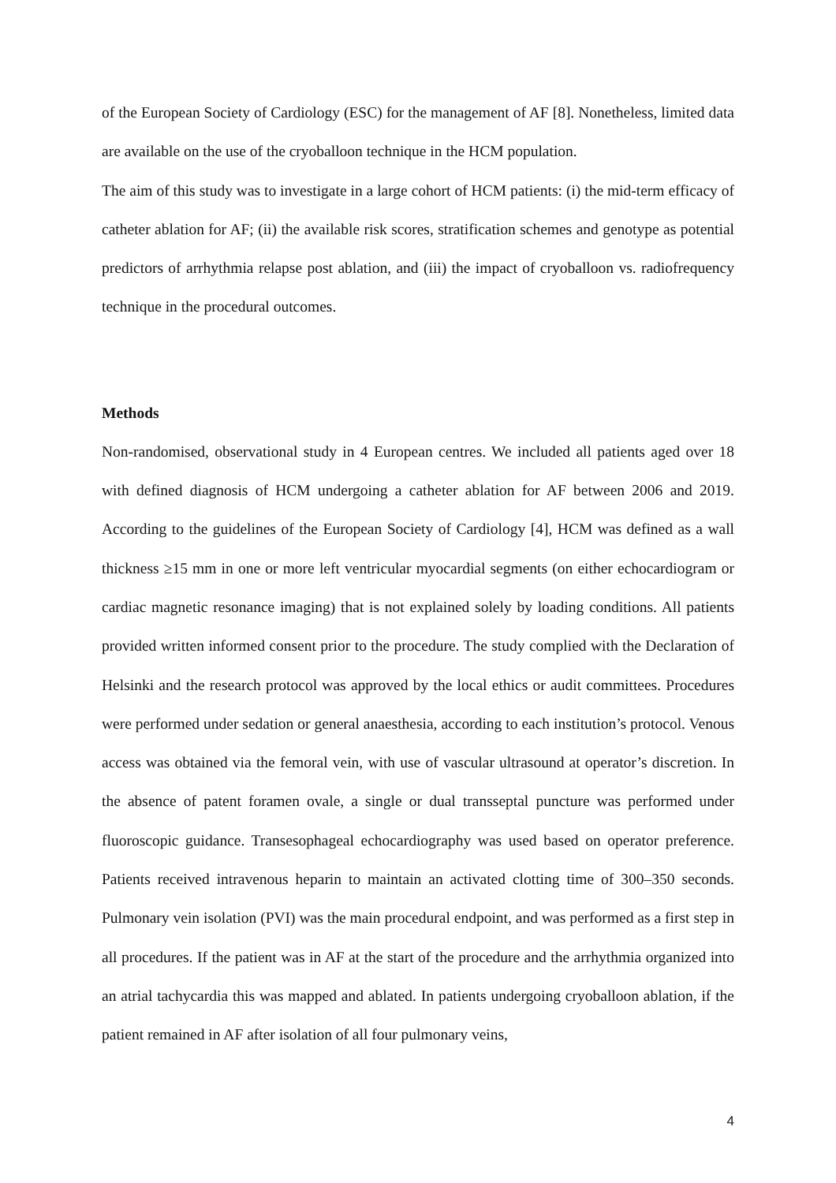of the European Society of Cardiology (ESC) for the management of AF [8]. Nonetheless, limited data are available on the use of the cryoballoon technique in the HCM population.
The aim of this study was to investigate in a large cohort of HCM patients: (i) the mid-term efficacy of catheter ablation for AF; (ii) the available risk scores, stratification schemes and genotype as potential predictors of arrhythmia relapse post ablation, and (iii) the impact of cryoballoon vs. radiofrequency technique in the procedural outcomes.
Methods
Non-randomised, observational study in 4 European centres. We included all patients aged over 18 with defined diagnosis of HCM undergoing a catheter ablation for AF between 2006 and 2019. According to the guidelines of the European Society of Cardiology [4], HCM was defined as a wall thickness ≥15 mm in one or more left ventricular myocardial segments (on either echocardiogram or cardiac magnetic resonance imaging) that is not explained solely by loading conditions. All patients provided written informed consent prior to the procedure. The study complied with the Declaration of Helsinki and the research protocol was approved by the local ethics or audit committees. Procedures were performed under sedation or general anaesthesia, according to each institution’s protocol. Venous access was obtained via the femoral vein, with use of vascular ultrasound at operator’s discretion. In the absence of patent foramen ovale, a single or dual transseptal puncture was performed under fluoroscopic guidance. Transesophageal echocardiography was used based on operator preference. Patients received intravenous heparin to maintain an activated clotting time of 300–350 seconds. Pulmonary vein isolation (PVI) was the main procedural endpoint, and was performed as a first step in all procedures. If the patient was in AF at the start of the procedure and the arrhythmia organized into an atrial tachycardia this was mapped and ablated. In patients undergoing cryoballoon ablation, if the patient remained in AF after isolation of all four pulmonary veins,
4